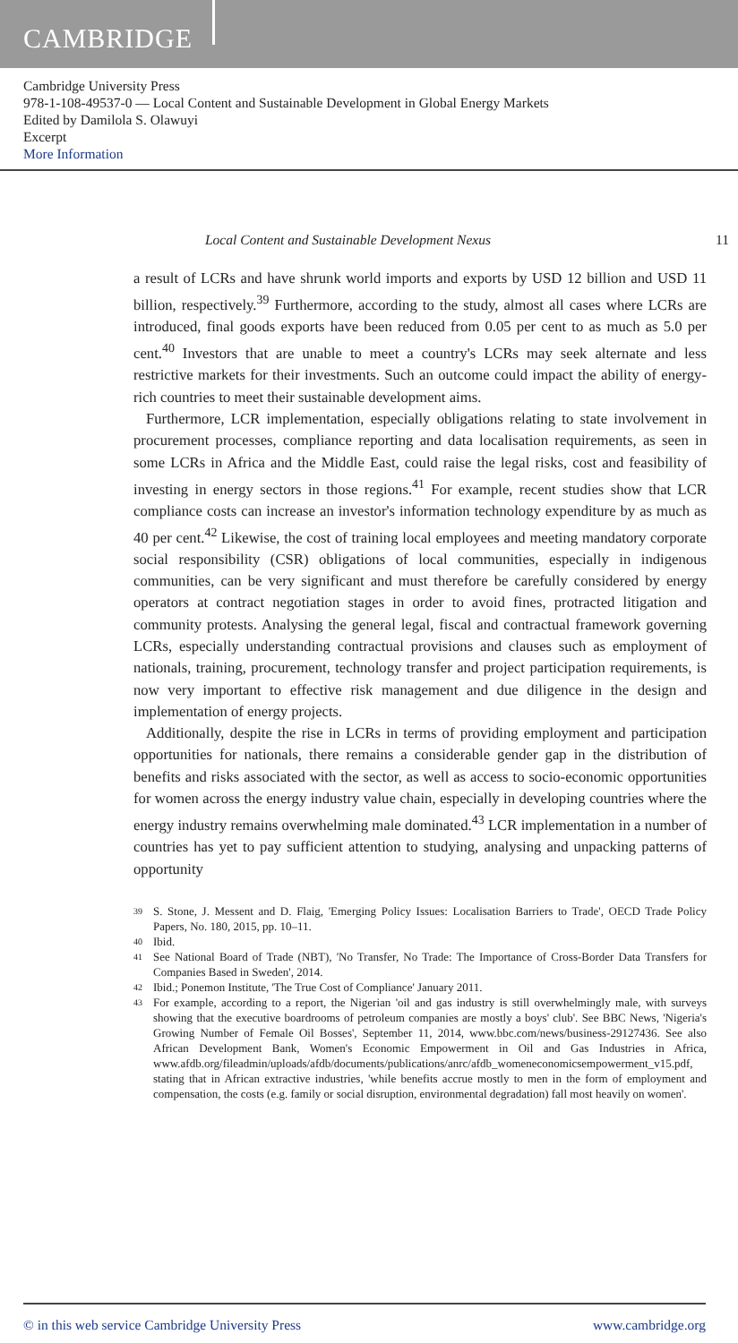CAMBRIDGE
Cambridge University Press
978-1-108-49537-0 — Local Content and Sustainable Development in Global Energy Markets
Edited by Damilola S. Olawuyi
Excerpt
More Information
Local Content and Sustainable Development Nexus 11
a result of LCRs and have shrunk world imports and exports by USD 12 billion and USD 11 billion, respectively.<sup>39</sup> Furthermore, according to the study, almost all cases where LCRs are introduced, final goods exports have been reduced from 0.05 per cent to as much as 5.0 per cent.<sup>40</sup> Investors that are unable to meet a country's LCRs may seek alternate and less restrictive markets for their investments. Such an outcome could impact the ability of energy-rich countries to meet their sustainable development aims.
Furthermore, LCR implementation, especially obligations relating to state involvement in procurement processes, compliance reporting and data localisation requirements, as seen in some LCRs in Africa and the Middle East, could raise the legal risks, cost and feasibility of investing in energy sectors in those regions.<sup>41</sup> For example, recent studies show that LCR compliance costs can increase an investor's information technology expenditure by as much as 40 per cent.<sup>42</sup> Likewise, the cost of training local employees and meeting mandatory corporate social responsibility (CSR) obligations of local communities, especially in indigenous communities, can be very significant and must therefore be carefully considered by energy operators at contract negotiation stages in order to avoid fines, protracted litigation and community protests. Analysing the general legal, fiscal and contractual framework governing LCRs, especially understanding contractual provisions and clauses such as employment of nationals, training, procurement, technology transfer and project participation requirements, is now very important to effective risk management and due diligence in the design and implementation of energy projects.
Additionally, despite the rise in LCRs in terms of providing employment and participation opportunities for nationals, there remains a considerable gender gap in the distribution of benefits and risks associated with the sector, as well as access to socio-economic opportunities for women across the energy industry value chain, especially in developing countries where the energy industry remains overwhelming male dominated.<sup>43</sup> LCR implementation in a number of countries has yet to pay sufficient attention to studying, analysing and unpacking patterns of opportunity
39 S. Stone, J. Messent and D. Flaig, 'Emerging Policy Issues: Localisation Barriers to Trade', OECD Trade Policy Papers, No. 180, 2015, pp. 10–11.
40 Ibid.
41 See National Board of Trade (NBT), 'No Transfer, No Trade: The Importance of Cross-Border Data Transfers for Companies Based in Sweden', 2014.
42 Ibid.; Ponemon Institute, 'The True Cost of Compliance' January 2011.
43 For example, according to a report, the Nigerian 'oil and gas industry is still overwhelmingly male, with surveys showing that the executive boardrooms of petroleum companies are mostly a boys' club'. See BBC News, 'Nigeria's Growing Number of Female Oil Bosses', September 11, 2014, www.bbc.com/news/business-29127436. See also African Development Bank, Women's Economic Empowerment in Oil and Gas Industries in Africa, www.afdb.org/fileadmin/uploads/afdb/documents/publications/anrc/afdb_womeneconomicsempowerment_v15.pdf, stating that in African extractive industries, 'while benefits accrue mostly to men in the form of employment and compensation, the costs (e.g. family or social disruption, environmental degradation) fall most heavily on women'.
© in this web service Cambridge University Press www.cambridge.org